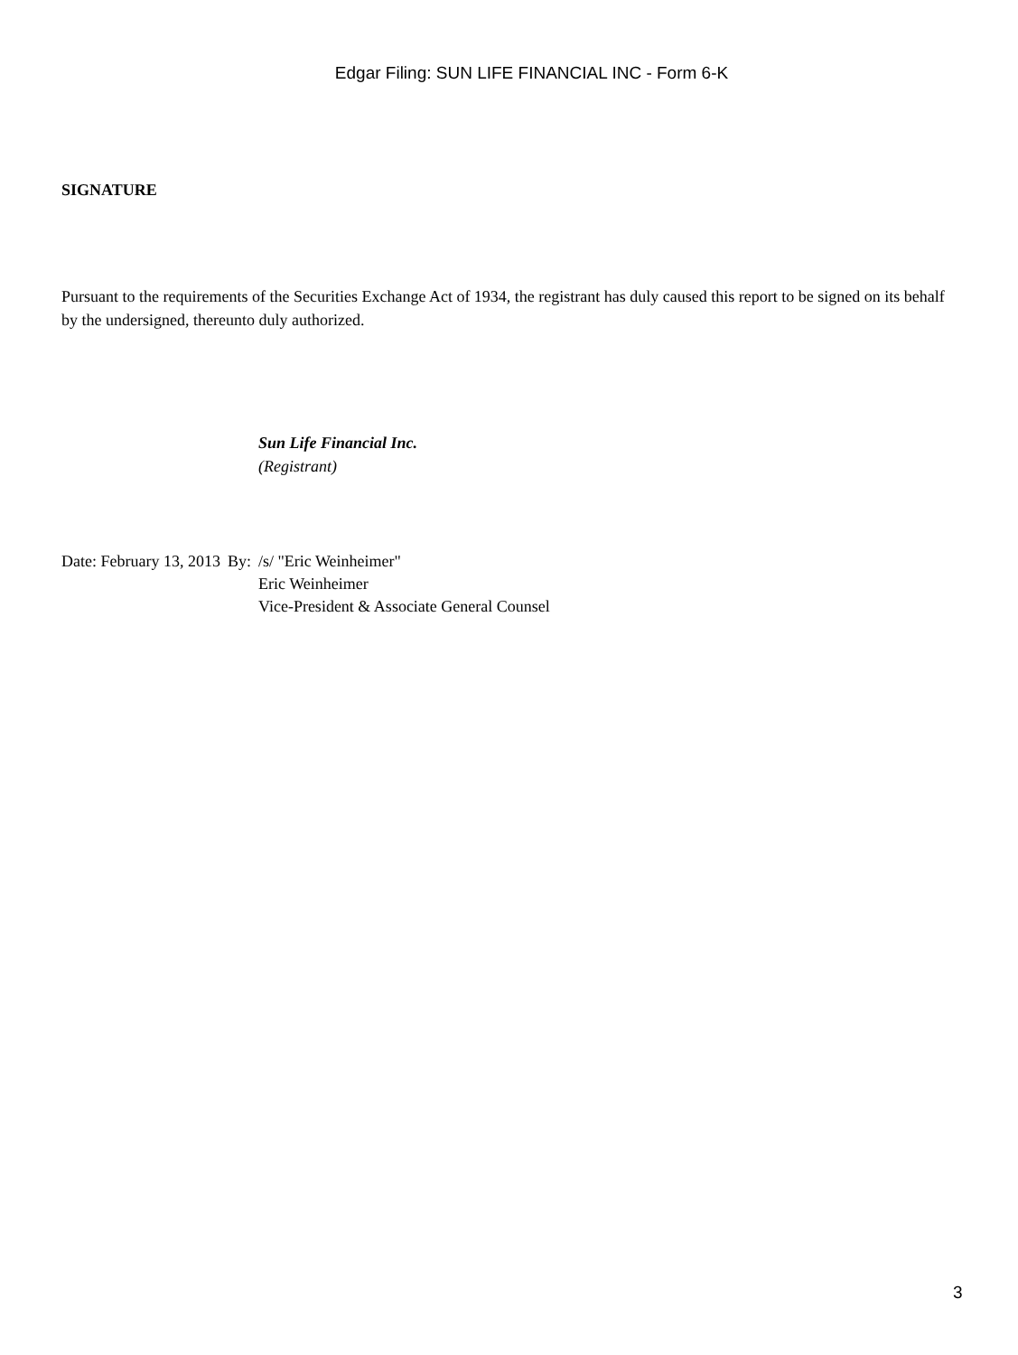Edgar Filing: SUN LIFE FINANCIAL INC - Form 6-K
SIGNATURE
Pursuant to the requirements of the Securities Exchange Act of 1934, the registrant has duly caused this report to be signed on its behalf by the undersigned, thereunto duly authorized.
Sun Life Financial Inc.
(Registrant)
| Date: February 13, 2013 | By: | /s/ "Eric Weinheimer" Eric Weinheimer Vice-President & Associate General Counsel |
3